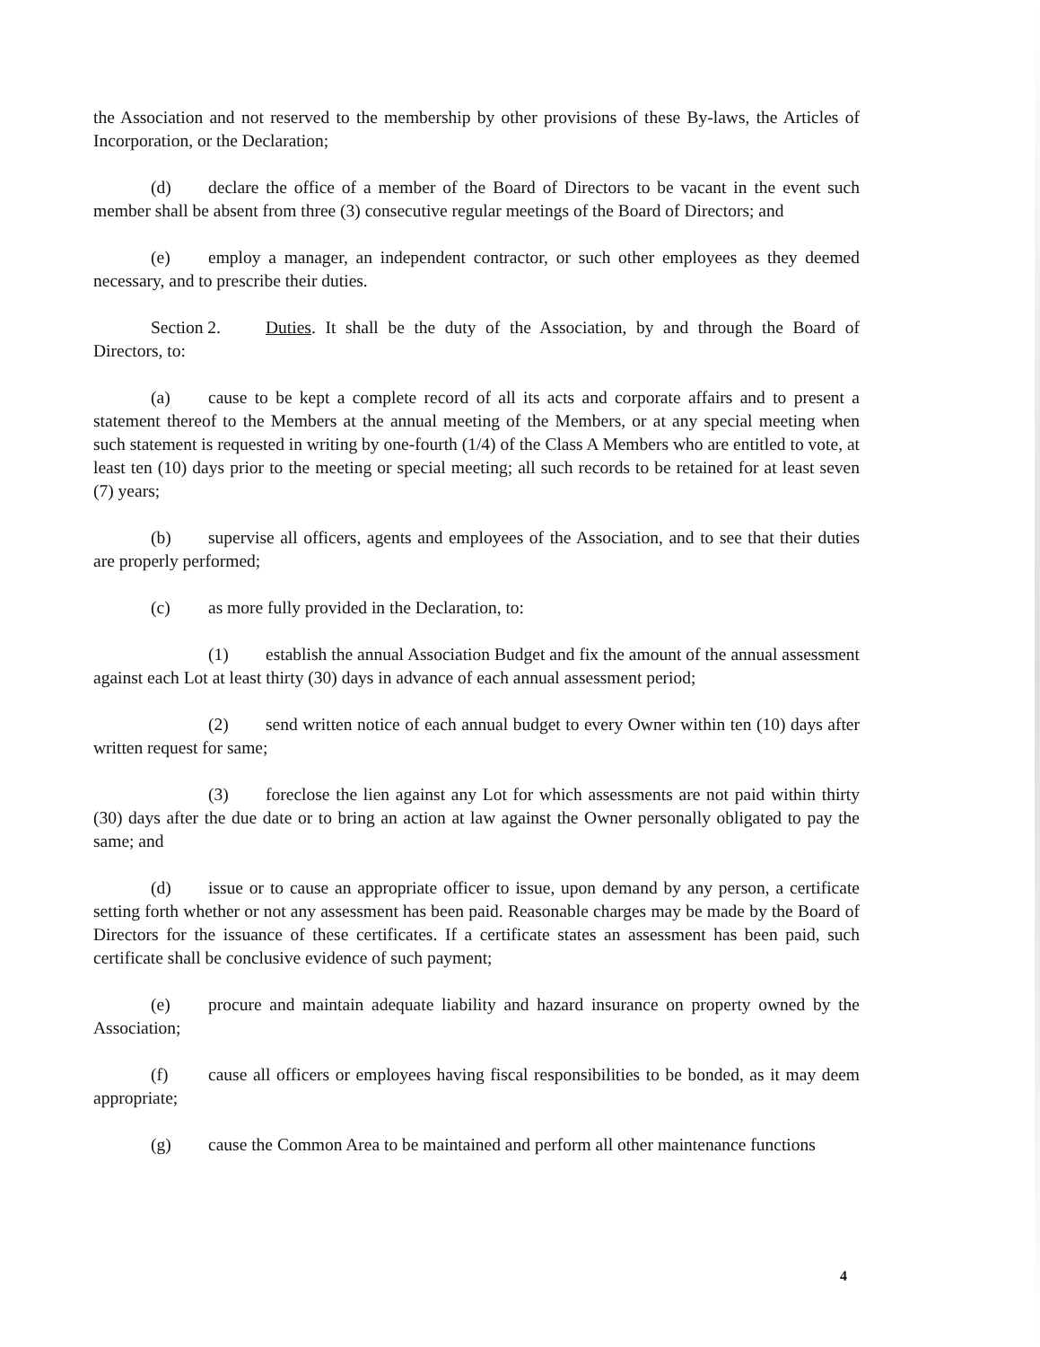the Association and not reserved to the membership by other provisions of these By-laws, the Articles of Incorporation, or the Declaration;
(d) declare the office of a member of the Board of Directors to be vacant in the event such member shall be absent from three (3) consecutive regular meetings of the Board of Directors; and
(e) employ a manager, an independent contractor, or such other employees as they deemed necessary, and to prescribe their duties.
Section 2. Duties. It shall be the duty of the Association, by and through the Board of Directors, to:
(a) cause to be kept a complete record of all its acts and corporate affairs and to present a statement thereof to the Members at the annual meeting of the Members, or at any special meeting when such statement is requested in writing by one-fourth (1/4) of the Class A Members who are entitled to vote, at least ten (10) days prior to the meeting or special meeting; all such records to be retained for at least seven (7) years;
(b) supervise all officers, agents and employees of the Association, and to see that their duties are properly performed;
(c) as more fully provided in the Declaration, to:
(1) establish the annual Association Budget and fix the amount of the annual assessment against each Lot at least thirty (30) days in advance of each annual assessment period;
(2) send written notice of each annual budget to every Owner within ten (10) days after written request for same;
(3) foreclose the lien against any Lot for which assessments are not paid within thirty (30) days after the due date or to bring an action at law against the Owner personally obligated to pay the same; and
(d) issue or to cause an appropriate officer to issue, upon demand by any person, a certificate setting forth whether or not any assessment has been paid. Reasonable charges may be made by the Board of Directors for the issuance of these certificates. If a certificate states an assessment has been paid, such certificate shall be conclusive evidence of such payment;
(e) procure and maintain adequate liability and hazard insurance on property owned by the Association;
(f) cause all officers or employees having fiscal responsibilities to be bonded, as it may deem appropriate;
(g) cause the Common Area to be maintained and perform all other maintenance functions
4